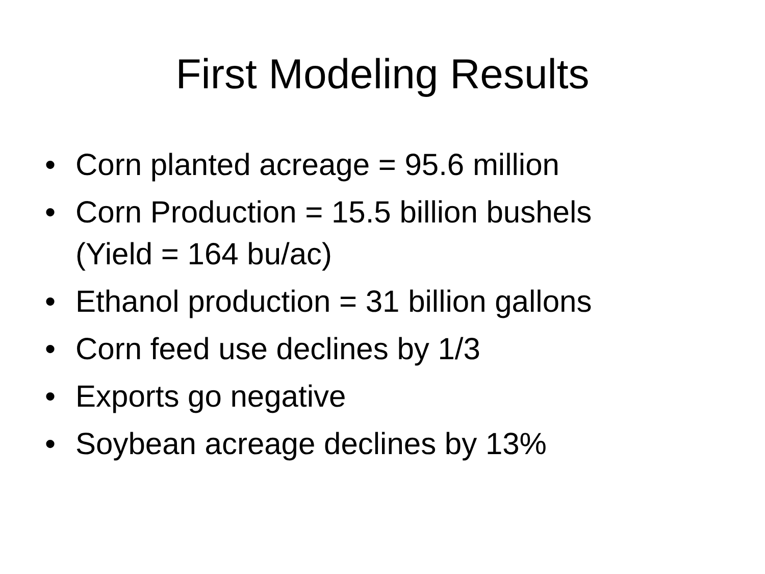First Modeling Results
• Corn planted acreage = 95.6 million
• Corn Production = 15.5 billion bushels
(Yield = 164 bu/ac)
• Ethanol production = 31 billion gallons
• Corn feed use declines by 1/3
• Exports go negative
• Soybean acreage declines by 13%